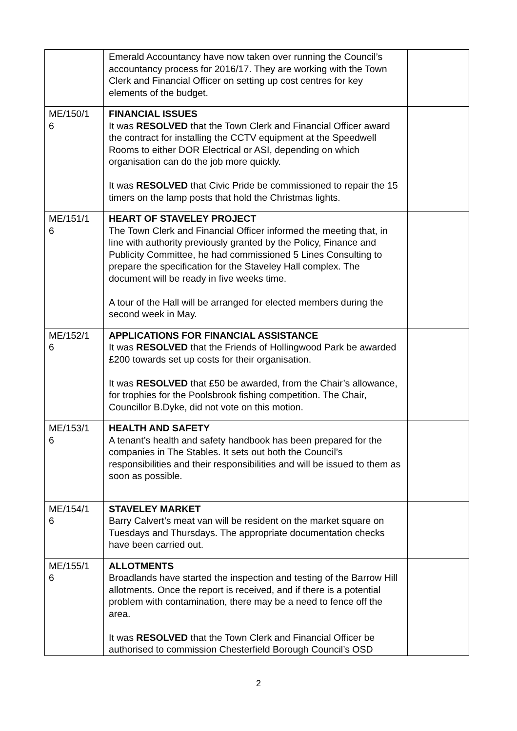| | Emerald Accountancy have now taken over running the Council’s accountancy process for 2016/17. They are working with the Town Clerk and Financial Officer on setting up cost centres for key elements of the budget. | |
| ME/150/1 6 | FINANCIAL ISSUES It was RESOLVED that the Town Clerk and Financial Officer award the contract for installing the CCTV equipment at the Speedwell Rooms to either DOR Electrical or ASI, depending on which organisation can do the job more quickly. It was RESOLVED that Civic Pride be commissioned to repair the 15 timers on the lamp posts that hold the Christmas lights. | |
| ME/151/1 6 | HEART OF STAVELEY PROJECT The Town Clerk and Financial Officer informed the meeting that, in line with authority previously granted by the Policy, Finance and Publicity Committee, he had commissioned 5 Lines Consulting to prepare the specification for the Staveley Hall complex. The document will be ready in five weeks time. A tour of the Hall will be arranged for elected members during the second week in May. | |
| ME/152/1 6 | APPLICATIONS FOR FINANCIAL ASSISTANCE It was RESOLVED that the Friends of Hollingwood Park be awarded £200 towards set up costs for their organisation. It was RESOLVED that £50 be awarded, from the Chair’s allowance, for trophies for the Poolsbrook fishing competition. The Chair, Councillor B.Dyke, did not vote on this motion. | |
| ME/153/1 6 | HEALTH AND SAFETY A tenant’s health and safety handbook has been prepared for the companies in The Stables. It sets out both the Council’s responsibilities and their responsibilities and will be issued to them as soon as possible. | |
| ME/154/1 6 | STAVELEY MARKET Barry Calvert’s meat van will be resident on the market square on Tuesdays and Thursdays. The appropriate documentation checks have been carried out. | |
| ME/155/1 6 | ALLOTMENTS Broadlands have started the inspection and testing of the Barrow Hill allotments. Once the report is received, and if there is a potential problem with contamination, there may be a need to fence off the area. It was RESOLVED that the Town Clerk and Financial Officer be authorised to commission Chesterfield Borough Council’s OSD | |
2